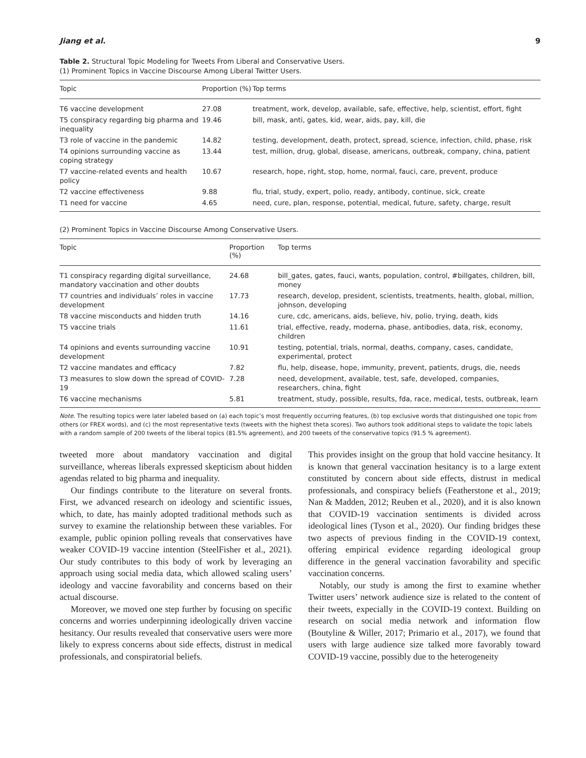Jiang et al. 9
Table 2. Structural Topic Modeling for Tweets From Liberal and Conservative Users.
(1) Prominent Topics in Vaccine Discourse Among Liberal Twitter Users.
| Topic | Proportion (%) | Top terms |
| --- | --- | --- |
| T6 vaccine development | 27.08 | treatment, work, develop, available, safe, effective, help, scientist, effort, fight |
| T5 conspiracy regarding big pharma and inequality | 19.46 | bill, mask, anti, gates, kid, wear, aids, pay, kill, die |
| T3 role of vaccine in the pandemic | 14.82 | testing, development, death, protect, spread, science, infection, child, phase, risk |
| T4 opinions surrounding vaccine as coping strategy | 13.44 | test, million, drug, global, disease, americans, outbreak, company, china, patient |
| T7 vaccine-related events and health policy | 10.67 | research, hope, right, stop, home, normal, fauci, care, prevent, produce |
| T2 vaccine effectiveness | 9.88 | flu, trial, study, expert, polio, ready, antibody, continue, sick, create |
| T1 need for vaccine | 4.65 | need, cure, plan, response, potential, medical, future, safety, charge, result |
(2) Prominent Topics in Vaccine Discourse Among Conservative Users.
| Topic | Proportion (%) | Top terms |
| --- | --- | --- |
| T1 conspiracy regarding digital surveillance, mandatory vaccination and other doubts | 24.68 | bill_gates, gates, fauci, wants, population, control, #billgates, children, bill, money |
| T7 countries and individuals’ roles in vaccine development | 17.73 | research, develop, president, scientists, treatments, health, global, million, johnson, developing |
| T8 vaccine misconducts and hidden truth | 14.16 | cure, cdc, americans, aids, believe, hiv, polio, trying, death, kids |
| T5 vaccine trials | 11.61 | trial, effective, ready, moderna, phase, antibodies, data, risk, economy, children |
| T4 opinions and events surrounding vaccine development | 10.91 | testing, potential, trials, normal, deaths, company, cases, candidate, experimental, protect |
| T2 vaccine mandates and efficacy | 7.82 | flu, help, disease, hope, immunity, prevent, patients, drugs, die, needs |
| T3 measures to slow down the spread of COVID-19 | 7.28 | need, development, available, test, safe, developed, companies, researchers, china, fight |
| T6 vaccine mechanisms | 5.81 | treatment, study, possible, results, fda, race, medical, tests, outbreak, learn |
Note. The resulting topics were later labeled based on (a) each topic’s most frequently occurring features, (b) top exclusive words that distinguished one topic from others (or FREX words), and (c) the most representative texts (tweets with the highest theta scores). Two authors took additional steps to validate the topic labels with a random sample of 200 tweets of the liberal topics (81.5% agreement), and 200 tweets of the conservative topics (91.5 % agreement).
tweeted more about mandatory vaccination and digital surveillance, whereas liberals expressed skepticism about hidden agendas related to big pharma and inequality.
Our findings contribute to the literature on several fronts. First, we advanced research on ideology and scientific issues, which, to date, has mainly adopted traditional methods such as survey to examine the relationship between these variables. For example, public opinion polling reveals that conservatives have weaker COVID-19 vaccine intention (SteelFisher et al., 2021). Our study contributes to this body of work by leveraging an approach using social media data, which allowed scaling users’ ideology and vaccine favorability and concerns based on their actual discourse.
Moreover, we moved one step further by focusing on specific concerns and worries underpinning ideologically driven vaccine hesitancy. Our results revealed that conservative users were more likely to express concerns about side effects, distrust in medical professionals, and conspiratorial beliefs.
This provides insight on the group that hold vaccine hesitancy. It is known that general vaccination hesitancy is to a large extent constituted by concern about side effects, distrust in medical professionals, and conspiracy beliefs (Featherstone et al., 2019; Nan & Madden, 2012; Reuben et al., 2020), and it is also known that COVID-19 vaccination sentiments is divided across ideological lines (Tyson et al., 2020). Our finding bridges these two aspects of previous finding in the COVID-19 context, offering empirical evidence regarding ideological group difference in the general vaccination favorability and specific vaccination concerns.
Notably, our study is among the first to examine whether Twitter users’ network audience size is related to the content of their tweets, expecially in the COVID-19 context. Building on research on social media network and information flow (Boutyline & Willer, 2017; Primario et al., 2017), we found that users with large audience size talked more favorably toward COVID-19 vaccine, possibly due to the heterogeneity